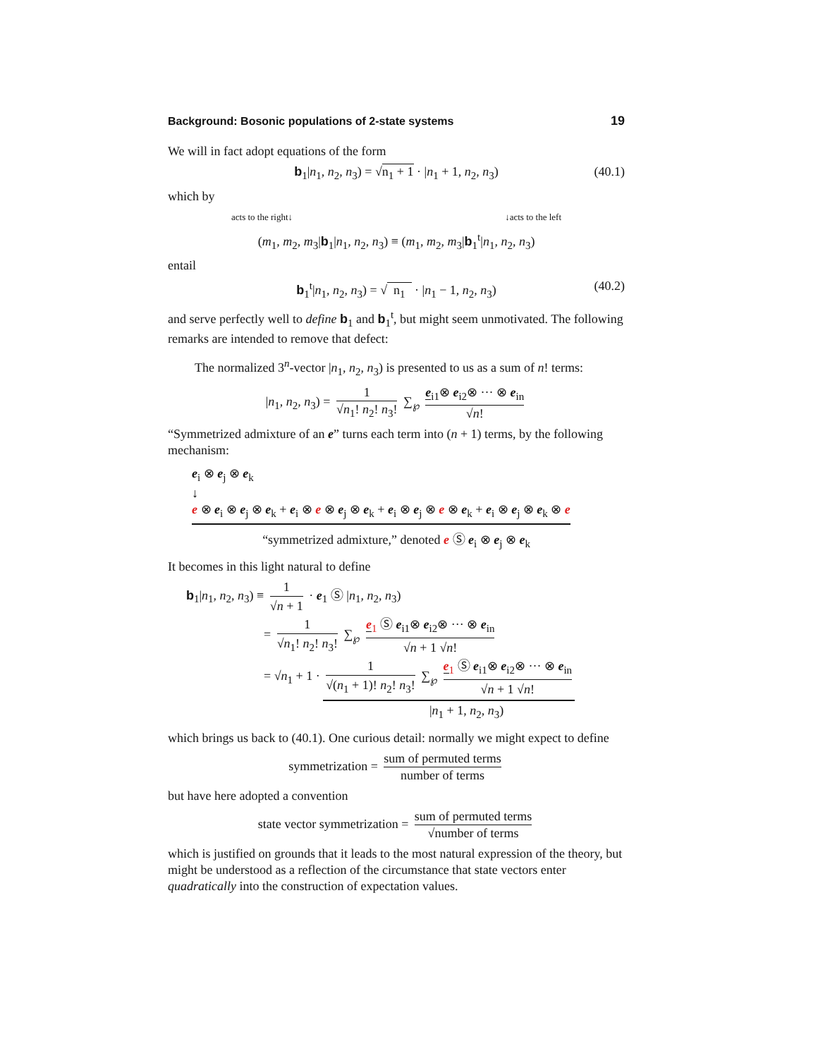Background: Bosonic populations of 2-state systems 19
We will in fact adopt equations of the form
b<sub>1</sub>|n<sub>1</sub>, n<sub>2</sub>, n<sub>3</sub>) = √n<sub>1</sub> + 1 · |n<sub>1</sub> + 1, n<sub>2</sub>, n<sub>3</sub>) (40.1)
which by
acts to the right↓ ↓acts to the left
(m<sub>1</sub>, m<sub>2</sub>, m<sub>3</sub>|b<sub>1</sub>|n<sub>1</sub>, n<sub>2</sub>, n<sub>3</sub>) ≡ (m<sub>1</sub>, m<sub>2</sub>, m<sub>3</sub>|b<sub>1</sub><sup>t</sup>|n<sub>1</sub>, n<sub>2</sub>, n<sub>3</sub>)
entail
b<sub>1</sub><sup>t</sup>|n<sub>1</sub>, n<sub>2</sub>, n<sub>3</sub>) = √ n<sub>1</sub> · |n<sub>1</sub> − 1, n<sub>2</sub>, n<sub>3</sub>) (40.2)
and serve perfectly well to define b<sub>1</sub> and b<sub>1</sub><sup>t</sup>, but might seem unmotivated. The following remarks are intended to remove that defect:
The normalized 3<sup>n</sup>-vector |n<sub>1</sub>, n<sub>2</sub>, n<sub>3</sub>) is presented to us as a sum of n! terms:
|n<sub>1</sub>, n<sub>2</sub>, n<sub>3</sub>) = 1 √n<sub>1</sub>! n<sub>2</sub>! n<sub>3</sub>! ∑<sub>℘</sub> e<sub>i1</sub>⊗ e<sub>i2</sub>⊗ ··· ⊗ e<sub>in</sub> √n!
“Symmetrized admixture of an e” turns each term into (n + 1) terms, by the following mechanism:
e<sub>i</sub> ⊗ e<sub>j</sub> ⊗ e<sub>k</sub>
↓
e ⊗ e<sub>i</sub> ⊗ e<sub>j</sub> ⊗ e<sub>k</sub> + e<sub>i</sub> ⊗ e ⊗ e<sub>j</sub> ⊗ e<sub>k</sub> + e<sub>i</sub> ⊗ e<sub>j</sub> ⊗ e ⊗ e<sub>k</sub> + e<sub>i</sub> ⊗ e<sub>j</sub> ⊗ e<sub>k</sub> ⊗ e
“symmetrized admixture,” denoted e Ⓢ e<sub>i</sub> ⊗ e<sub>j</sub> ⊗ e<sub>k</sub>
It becomes in this light natural to define
b<sub>1</sub>|n<sub>1</sub>, n<sub>2</sub>, n<sub>3</sub>) ≡ 1 √n + 1 · e<sub>1</sub> Ⓢ |n<sub>1</sub>, n<sub>2</sub>, n<sub>3</sub>)
= 1 √n<sub>1</sub>! n<sub>2</sub>! n<sub>3</sub>! ∑<sub>℘</sub> e <sub>1</sub> Ⓢ e<sub>i1</sub>⊗ e<sub>i2</sub>⊗ ··· ⊗ e<sub>in</sub> √n + 1 √n!
= √n<sub>1</sub> + 1 · 1 √(n<sub>1</sub> + 1)! n<sub>2</sub>! n<sub>3</sub>! ∑<sub>℘</sub> e <sub>1</sub> Ⓢ e<sub>i1</sub>⊗ e<sub>i2</sub>⊗ ··· ⊗ e<sub>in</sub> √n + 1 √n!
|n<sub>1</sub> + 1, n<sub>2</sub>, n<sub>3</sub>)
which brings us back to (40.1). One curious detail: normally we might expect to define
symmetrization = sum of permuted terms number of terms
but have here adopted a convention
state vector symmetrization = sum of permuted terms √number of terms
which is justified on grounds that it leads to the most natural expression of the theory, but might be understood as a reflection of the circumstance that state vectors enter quadratically into the construction of expectation values.